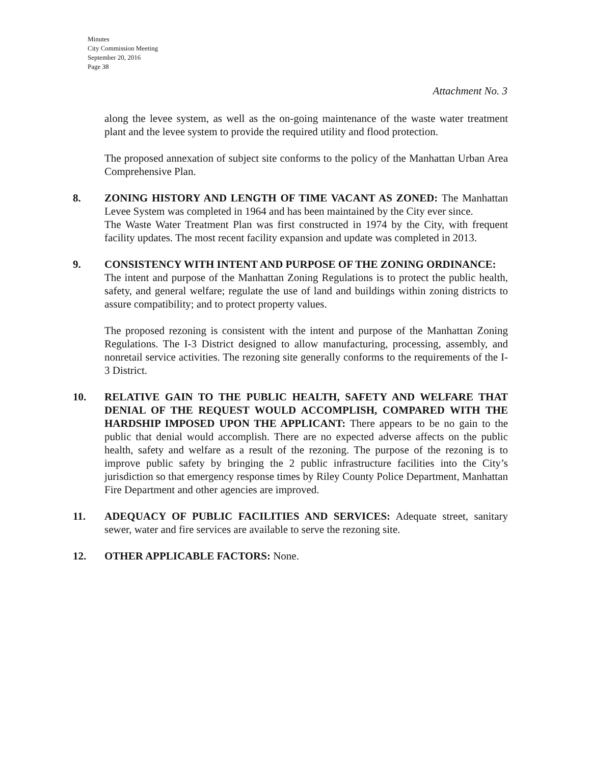Minutes
City Commission Meeting
September 20, 2016
Page 38
Attachment No. 3
along the levee system, as well as the on-going maintenance of the waste water treatment plant and the levee system to provide the required utility and flood protection.
The proposed annexation of subject site conforms to the policy of the Manhattan Urban Area Comprehensive Plan.
8. ZONING HISTORY AND LENGTH OF TIME VACANT AS ZONED: The Manhattan Levee System was completed in 1964 and has been maintained by the City ever since.
The Waste Water Treatment Plan was first constructed in 1974 by the City, with frequent facility updates. The most recent facility expansion and update was completed in 2013.
9. CONSISTENCY WITH INTENT AND PURPOSE OF THE ZONING ORDINANCE:
The intent and purpose of the Manhattan Zoning Regulations is to protect the public health, safety, and general welfare; regulate the use of land and buildings within zoning districts to assure compatibility; and to protect property values.
The proposed rezoning is consistent with the intent and purpose of the Manhattan Zoning Regulations. The I-3 District designed to allow manufacturing, processing, assembly, and nonretail service activities. The rezoning site generally conforms to the requirements of the I-3 District.
10. RELATIVE GAIN TO THE PUBLIC HEALTH, SAFETY AND WELFARE THAT DENIAL OF THE REQUEST WOULD ACCOMPLISH, COMPARED WITH THE HARDSHIP IMPOSED UPON THE APPLICANT: There appears to be no gain to the public that denial would accomplish. There are no expected adverse affects on the public health, safety and welfare as a result of the rezoning. The purpose of the rezoning is to improve public safety by bringing the 2 public infrastructure facilities into the City’s jurisdiction so that emergency response times by Riley County Police Department, Manhattan Fire Department and other agencies are improved.
11. ADEQUACY OF PUBLIC FACILITIES AND SERVICES: Adequate street, sanitary sewer, water and fire services are available to serve the rezoning site.
12. OTHER APPLICABLE FACTORS: None.